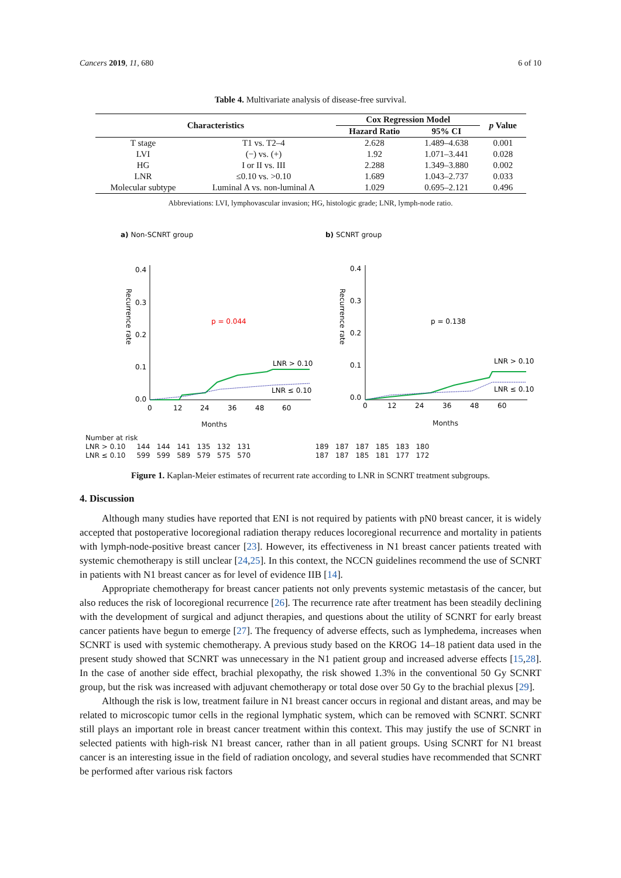Cancers 2019, 11, 680 6 of 10
Table 4. Multivariate analysis of disease-free survival.
| Characteristics | | Cox Regression Model | | p Value |
| --- | --- | --- | --- | --- |
| | | Hazard Ratio | 95% CI | |
| T stage | T1 vs. T2–4 | 2.628 | 1.489–4.638 | 0.001 |
| LVI | (−) vs. (+) | 1.92 | 1.071–3.441 | 0.028 |
| HG | I or II vs. III | 2.288 | 1.349–3.880 | 0.002 |
| LNR | ≤0.10 vs. >0.10 | 1.689 | 1.043–2.737 | 0.033 |
| Molecular subtype | Luminal A vs. non-luminal A | 1.029 | 0.695–2.121 | 0.496 |
Abbreviations: LVI, lymphovascular invasion; HG, histologic grade; LNR, lymph-node ratio.
a) Non-SCNRT group
0.4
0.3
0.2
0.1
0.0
p = 0.044
LNR > 0.10
LNR ≤ 0.10
0
12
24
36
48
60
Recurrence rate
Months
b) SCNRT group
0.4
0.3
0.2
0.1
0.0
p = 0.138
LNR > 0.10
LNR ≤ 0.10
0
12
24
36
48
60
Recurrence rate
Months
Number at risk
LNR > 0.10 144 144 141 135 132 131 189 187 187 185 183 180
LNR ≤ 0.10 599 599 589 579 575 570 187 187 185 181 177 172
Figure 1. Kaplan-Meier estimates of recurrent rate according to LNR in SCNRT treatment subgroups.
4. Discussion
Although many studies have reported that ENI is not required by patients with pN0 breast cancer, it is widely accepted that postoperative locoregional radiation therapy reduces locoregional recurrence and mortality in patients with lymph-node-positive breast cancer [23]. However, its effectiveness in N1 breast cancer patients treated with systemic chemotherapy is still unclear [24,25]. In this context, the NCCN guidelines recommend the use of SCNRT in patients with N1 breast cancer as for level of evidence IIB [14].
Appropriate chemotherapy for breast cancer patients not only prevents systemic metastasis of the cancer, but also reduces the risk of locoregional recurrence [26]. The recurrence rate after treatment has been steadily declining with the development of surgical and adjunct therapies, and questions about the utility of SCNRT for early breast cancer patients have begun to emerge [27]. The frequency of adverse effects, such as lymphedema, increases when SCNRT is used with systemic chemotherapy. A previous study based on the KROG 14–18 patient data used in the present study showed that SCNRT was unnecessary in the N1 patient group and increased adverse effects [15,28]. In the case of another side effect, brachial plexopathy, the risk showed 1.3% in the conventional 50 Gy SCNRT group, but the risk was increased with adjuvant chemotherapy or total dose over 50 Gy to the brachial plexus [29].
Although the risk is low, treatment failure in N1 breast cancer occurs in regional and distant areas, and may be related to microscopic tumor cells in the regional lymphatic system, which can be removed with SCNRT. SCNRT still plays an important role in breast cancer treatment within this context. This may justify the use of SCNRT in selected patients with high-risk N1 breast cancer, rather than in all patient groups. Using SCNRT for N1 breast cancer is an interesting issue in the field of radiation oncology, and several studies have recommended that SCNRT be performed after various risk factors